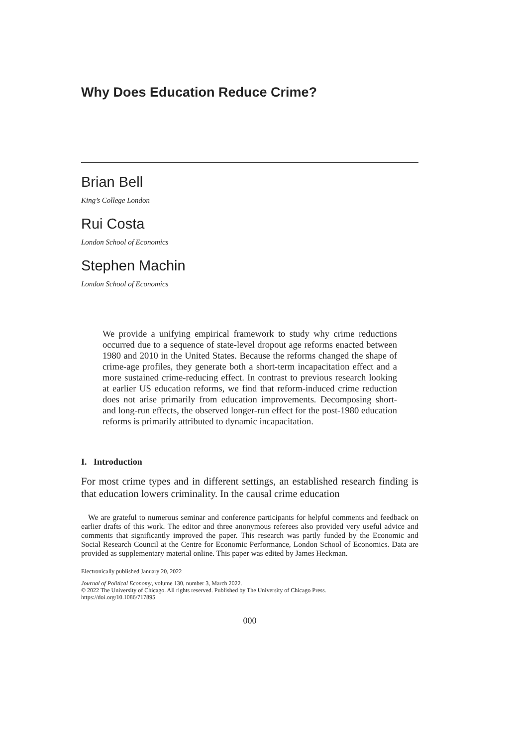Why Does Education Reduce Crime?
Brian Bell
King’s College London
Rui Costa
London School of Economics
Stephen Machin
London School of Economics
We provide a unifying empirical framework to study why crime reductions occurred due to a sequence of state-level dropout age reforms enacted between 1980 and 2010 in the United States. Because the reforms changed the shape of crime-age profiles, they generate both a short-term incapacitation effect and a more sustained crime-reducing effect. In contrast to previous research looking at earlier US education reforms, we find that reform-induced crime reduction does not arise primarily from education improvements. Decomposing short- and long-run effects, the observed longer-run effect for the post-1980 education reforms is primarily attributed to dynamic incapacitation.
I. Introduction
For most crime types and in different settings, an established research finding is that education lowers criminality. In the causal crime education
We are grateful to numerous seminar and conference participants for helpful comments and feedback on earlier drafts of this work. The editor and three anonymous referees also provided very useful advice and comments that significantly improved the paper. This research was partly funded by the Economic and Social Research Council at the Centre for Economic Performance, London School of Economics. Data are provided as supplementary material online. This paper was edited by James Heckman.
Electronically published January 20, 2022
Journal of Political Economy, volume 130, number 3, March 2022.
© 2022 The University of Chicago. All rights reserved. Published by The University of Chicago Press.
https://doi.org/10.1086/717895
000